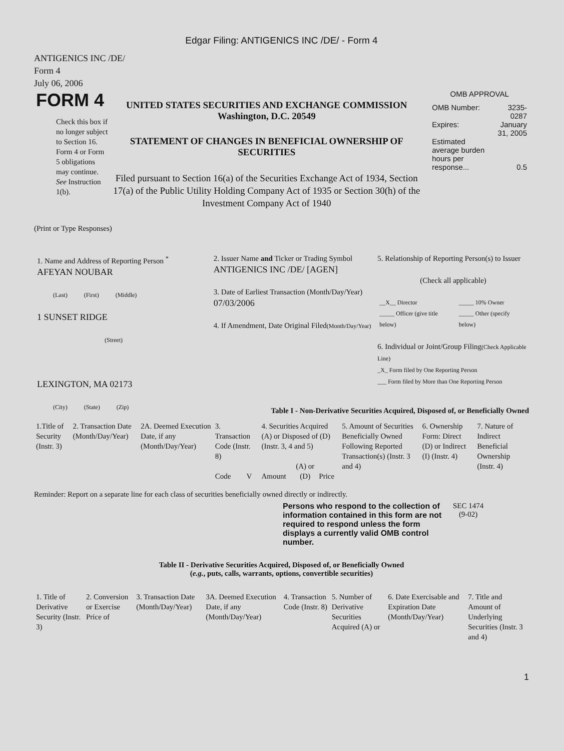Edgar Filing: ANTIGENICS INC /DE/ - Form 4
ANTIGENICS INC /DE/
Form 4
July 06, 2006
FORM 4
Check this box if no longer subject to Section 16. Form 4 or Form 5 obligations may continue. See Instruction 1(b).
UNITED STATES SECURITIES AND EXCHANGE COMMISSION
Washington, D.C. 20549
STATEMENT OF CHANGES IN BENEFICIAL OWNERSHIP OF SECURITIES
Filed pursuant to Section 16(a) of the Securities Exchange Act of 1934, Section 17(a) of the Public Utility Holding Company Act of 1935 or Section 30(h) of the Investment Company Act of 1940
OMB APPROVAL
| OMB Number: | 3235-0287 |
| Expires: | January 31, 2005 |
| Estimated average burden hours per response... | 0.5 |
(Print or Type Responses)
1. Name and Address of Reporting Person <sup>*</sup>
AFEYAN NOUBAR
(Last) (First) (Middle)
1 SUNSET RIDGE
(Street)
LEXINGTON, MA 02173
(City) (State) (Zip)
2. Issuer Name and Ticker or Trading Symbol
ANTIGENICS INC /DE/ [AGEN]
3. Date of Earliest Transaction (Month/Day/Year)
07/03/2006
4. If Amendment, Date Original Filed(Month/Day/Year)
5. Relationship of Reporting Person(s) to Issuer
(Check all applicable)
| __X__ Director | _____ 10% Owner |
| _____ Officer (give title below) | _____ Other (specify below) |
6. Individual or Joint/Group Filing(Check Applicable Line)
_X_ Form filed by One Reporting Person
___ Form filed by More than One Reporting Person
Table I - Non-Derivative Securities Acquired, Disposed of, or Beneficially Owned
| 1.Title of Security (Instr. 3) | 2. Transaction Date (Month/Day/Year) | 2A. Deemed Execution Date, if any (Month/Day/Year) | 3. Transaction Code (Instr. 8) | | 4. Securities Acquired (A) or Disposed of (D) (Instr. 3, 4 and 5) | | | 5. Amount of Securities Beneficially Owned Following Reported Transaction(s) (Instr. 3 and 4) | 6. Ownership Form: Direct (D) or Indirect (I) (Instr. 4) | 7. Nature of Indirect Beneficial Ownership (Instr. 4) |
| --- | --- | --- | --- | --- | --- | --- | --- | --- | --- | --- |
| | | | Code | V | Amount | (A) or (D) | Price | | | |
Reminder: Report on a separate line for each class of securities beneficially owned directly or indirectly.
Persons who respond to the collection of information contained in this form are not required to respond unless the form displays a currently valid OMB control number.
SEC 1474
(9-02)
Table II - Derivative Securities Acquired, Disposed of, or Beneficially Owned
(e.g., puts, calls, warrants, options, convertible securities)
| 1. Title of Derivative Security (Instr. 3) | 2. Conversion or Exercise Price of | 3. Transaction Date (Month/Day/Year) | 3A. Deemed Execution Date, if any (Month/Day/Year) | 4. Transaction Code (Instr. 8) | 5. Number of Derivative Securities Acquired (A) or | 6. Date Exercisable and Expiration Date (Month/Day/Year) | 7. Title and Amount of Underlying Securities (Instr. 3 and 4) |
| --- | --- | --- | --- | --- | --- | --- | --- |
1